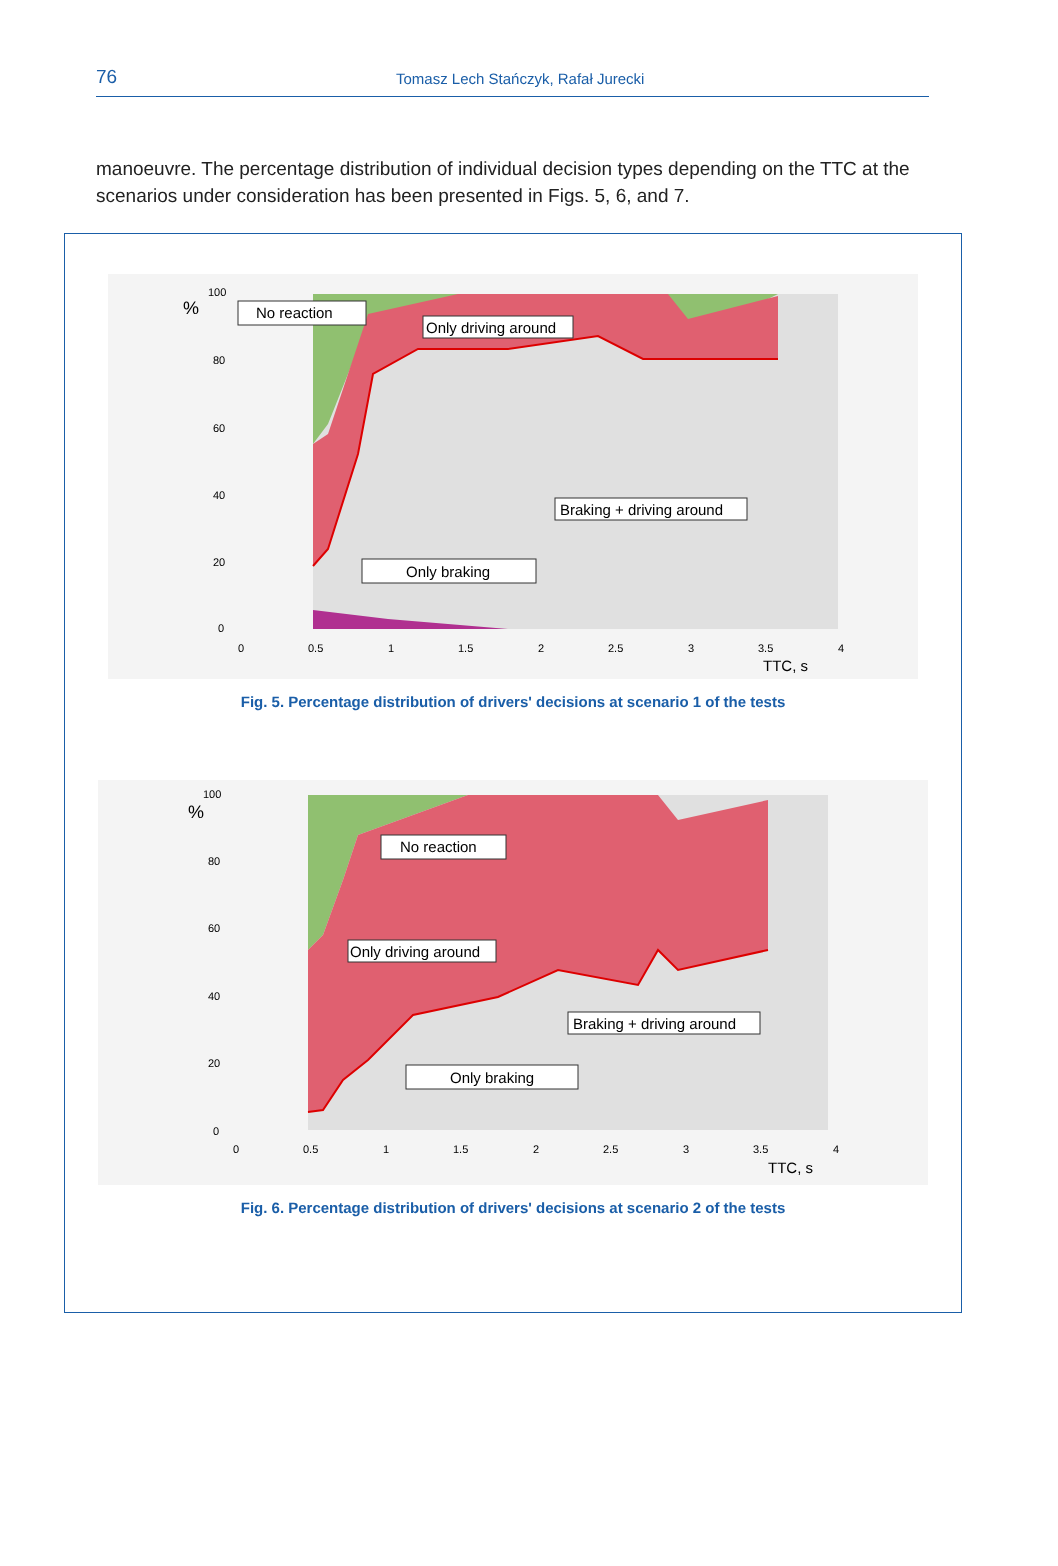76
Tomasz Lech Stańczyk, Rafał Jurecki
manoeuvre. The percentage distribution of individual decision types depending on the TTC at the scenarios under consideration has been presented in Figs. 5, 6, and 7.
%
100
80
60
40
20
0
0
0.5
1
1.5
2
2.5
3
3.5
4
TTC, s
No reaction
Only driving around
Braking + driving around
Only braking
Fig. 5. Percentage distribution of drivers' decisions at scenario 1 of the tests
%
100
80
60
40
20
0
0
0.5
1
1.5
2
2.5
3
3.5
4
TTC, s
No reaction
Only driving around
Braking + driving around
Only braking
Fig. 6. Percentage distribution of drivers' decisions at scenario 2 of the tests